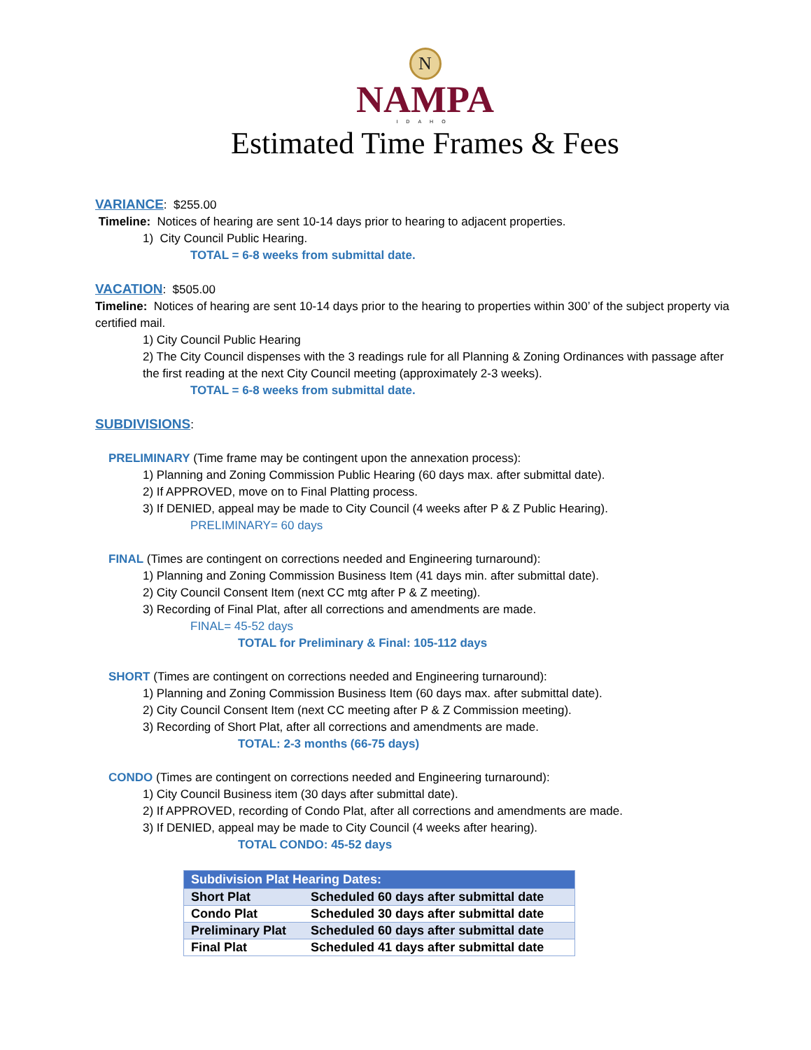N
NAMPA
IDAHO
Estimated Time Frames & Fees
VARIANCE: $255.00
Timeline: Notices of hearing are sent 10-14 days prior to hearing to adjacent properties.
1) City Council Public Hearing.
TOTAL = 6-8 weeks from submittal date.
VACATION: $505.00
Timeline: Notices of hearing are sent 10-14 days prior to the hearing to properties within 300’ of the subject property via certified mail.
1) City Council Public Hearing
2) The City Council dispenses with the 3 readings rule for all Planning & Zoning Ordinances with passage after the first reading at the next City Council meeting (approximately 2-3 weeks).
TOTAL = 6-8 weeks from submittal date.
SUBDIVISIONS:
PRELIMINARY (Time frame may be contingent upon the annexation process):
1) Planning and Zoning Commission Public Hearing (60 days max. after submittal date).
2) If APPROVED, move on to Final Platting process.
3) If DENIED, appeal may be made to City Council (4 weeks after P & Z Public Hearing).
PRELIMINARY= 60 days
FINAL (Times are contingent on corrections needed and Engineering turnaround):
1) Planning and Zoning Commission Business Item (41 days min. after submittal date).
2) City Council Consent Item (next CC mtg after P & Z meeting).
3) Recording of Final Plat, after all corrections and amendments are made.
FINAL= 45-52 days
TOTAL for Preliminary & Final: 105-112 days
SHORT (Times are contingent on corrections needed and Engineering turnaround):
1) Planning and Zoning Commission Business Item (60 days max. after submittal date).
2) City Council Consent Item (next CC meeting after P & Z Commission meeting).
3) Recording of Short Plat, after all corrections and amendments are made.
TOTAL: 2-3 months (66-75 days)
CONDO (Times are contingent on corrections needed and Engineering turnaround):
1) City Council Business item (30 days after submittal date).
2) If APPROVED, recording of Condo Plat, after all corrections and amendments are made.
3) If DENIED, appeal may be made to City Council (4 weeks after hearing).
TOTAL CONDO: 45-52 days
| Subdivision Plat Hearing Dates: | |
| --- | --- |
| Short Plat | Scheduled 60 days after submittal date |
| Condo Plat | Scheduled 30 days after submittal date |
| Preliminary Plat | Scheduled 60 days after submittal date |
| Final Plat | Scheduled 41 days after submittal date |